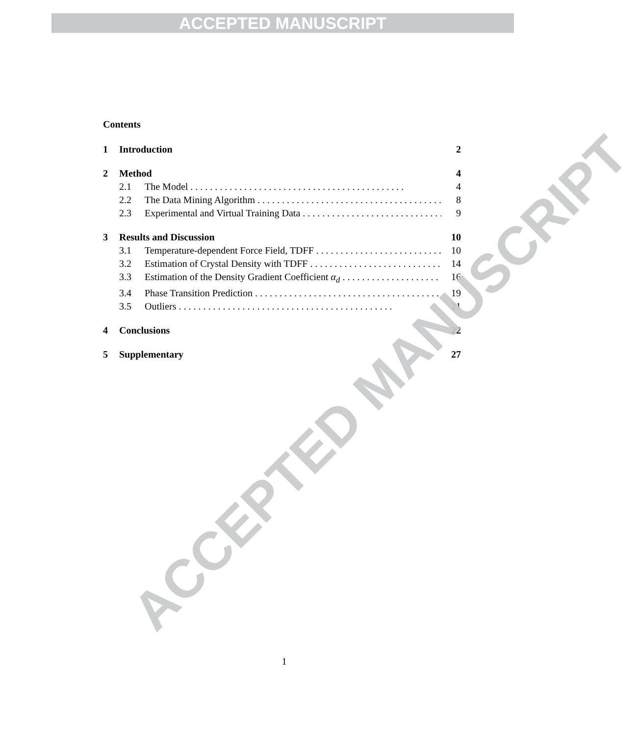ACCEPTED MANUSCRIPT
Contents
1 Introduction 2
2 Method 4
2.1 The Model 4
2.2 The Data Mining Algorithm 8
2.3 Experimental and Virtual Training Data 9
3 Results and Discussion 10
3.1 Temperature-dependent Force Field, TDFF 10
3.2 Estimation of Crystal Density with TDFF 14
3.3 Estimation of the Density Gradient Coefficient α<sub>d</sub> 16
3.4 Phase Transition Prediction 19
3.5 Outliers 21
4 Conclusions 22
5 Supplementary 27
1
ACCEPTED MANUSCRIPT